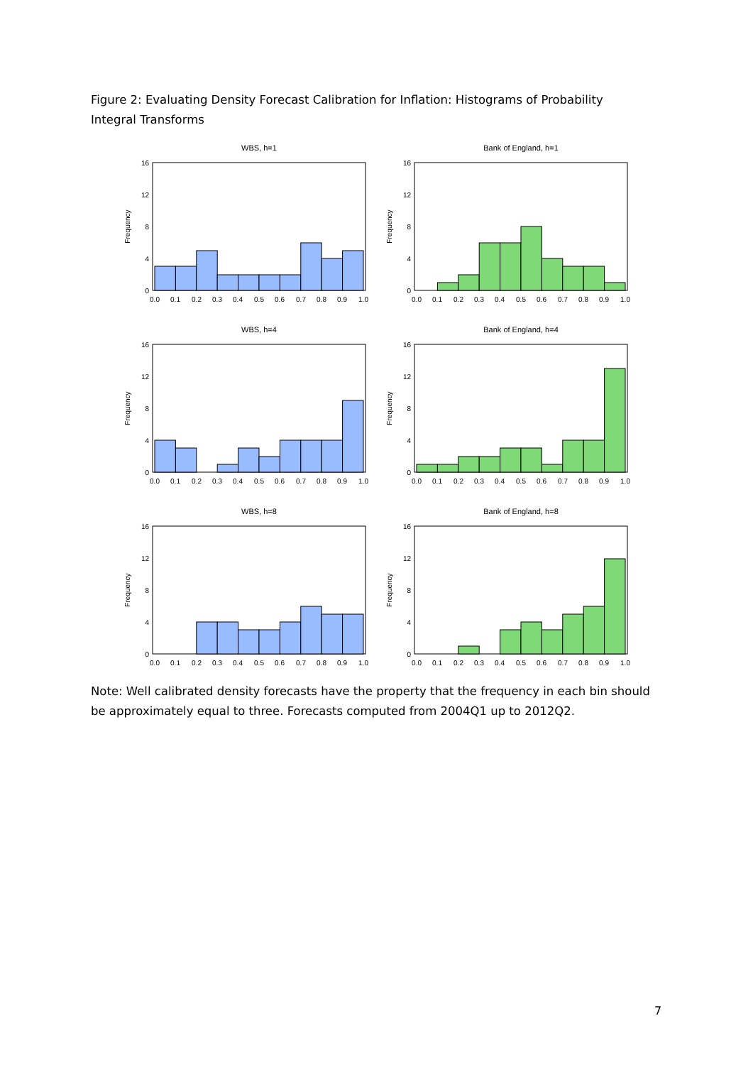Figure 2: Evaluating Density Forecast Calibration for Inflation: Histograms of Probability Integral Transforms
16
12
8
4
0
0.0
0.1
0.2
0.3
0.4
0.5
0.6
0.7
0.8
0.9
1.0
Frequency
WBS, h=1
Bank of England, h=1
WBS, h=4
Bank of England, h=4
WBS, h=8
Bank of England, h=8
Note: Well calibrated density forecasts have the property that the frequency in each bin should be approximately equal to three. Forecasts computed from 2004Q1 up to 2012Q2.
7